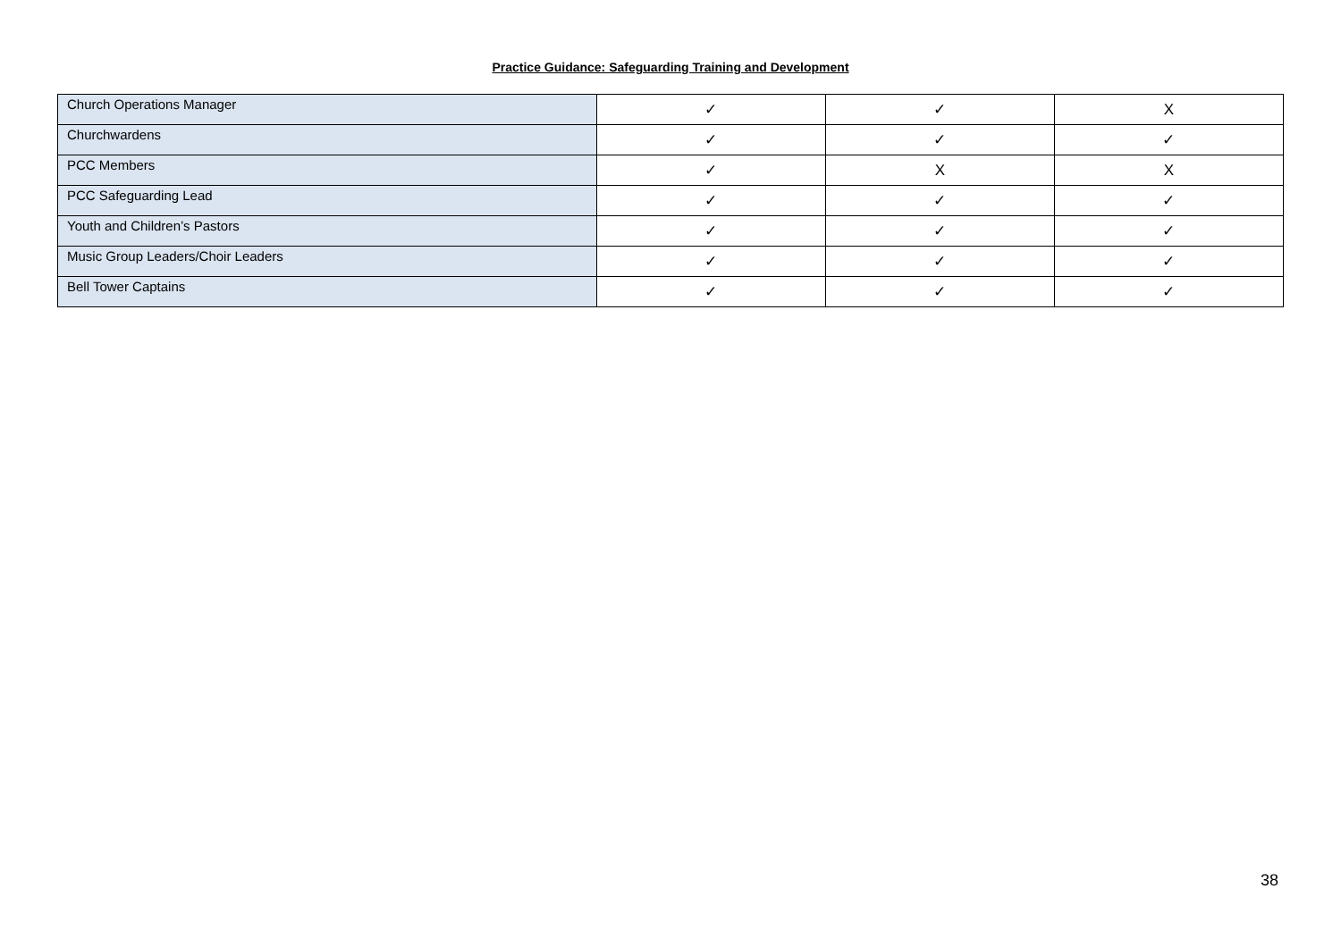Practice Guidance: Safeguarding Training and Development
| Church Operations Manager | ✓ | ✓ | X |
| Churchwardens | ✓ | ✓ | ✓ |
| PCC Members | ✓ | X | X |
| PCC Safeguarding Lead | ✓ | ✓ | ✓ |
| Youth and Children’s Pastors | ✓ | ✓ | ✓ |
| Music Group Leaders/Choir Leaders | ✓ | ✓ | ✓ |
| Bell Tower Captains | ✓ | ✓ | ✓ |
38